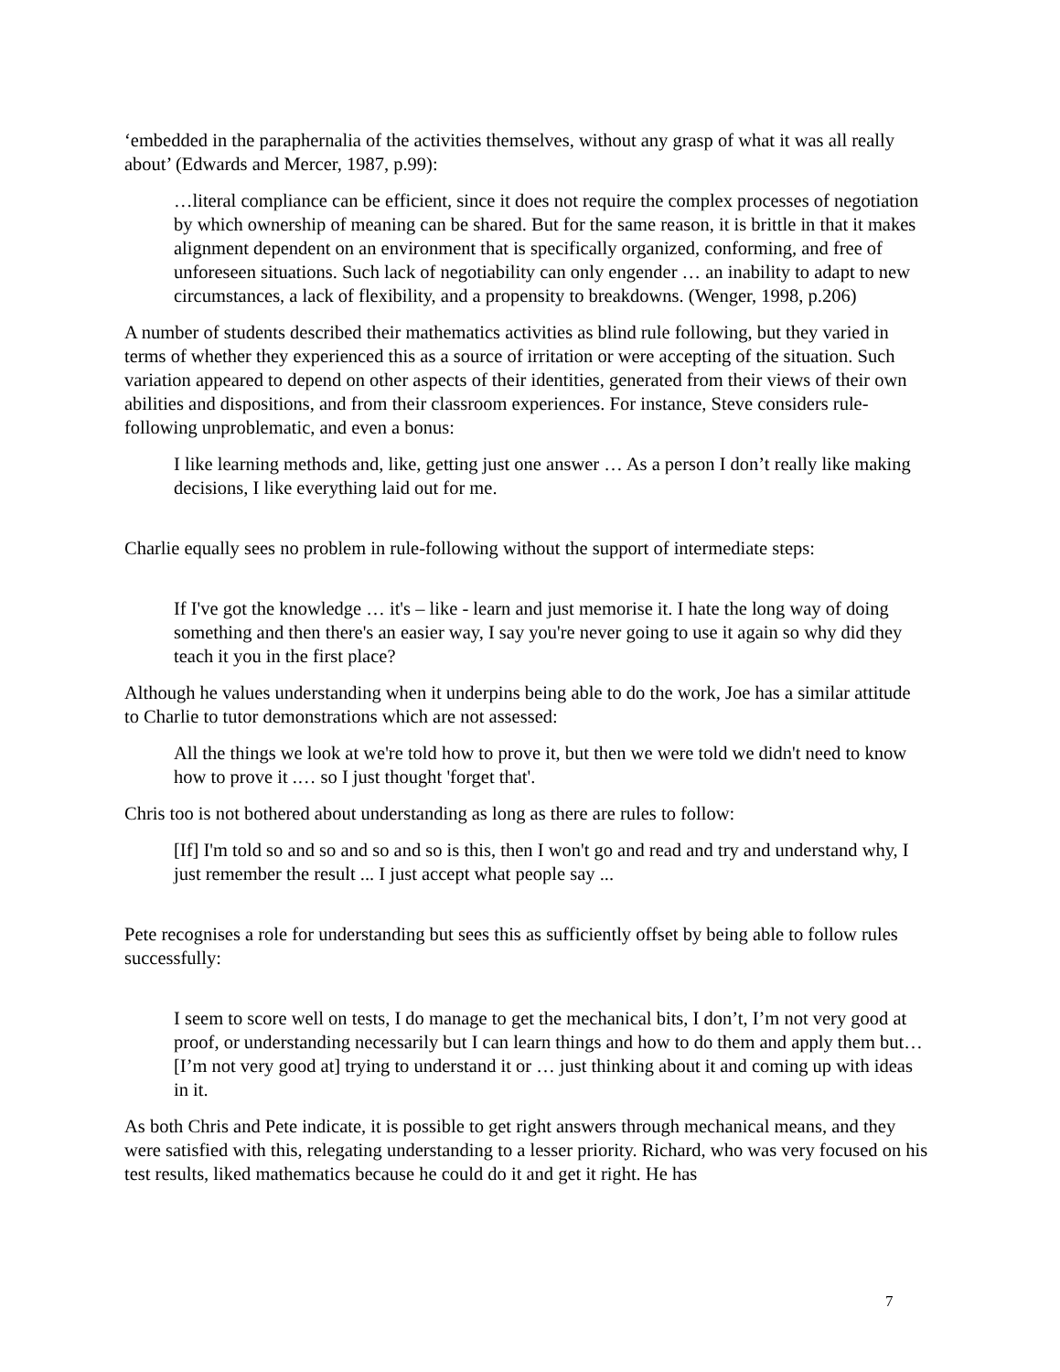‘embedded in the paraphernalia of the activities themselves, without any grasp of what it was all really about’ (Edwards and Mercer, 1987, p.99):
…literal compliance can be efficient, since it does not require the complex processes of negotiation by which ownership of meaning can be shared. But for the same reason, it is brittle in that it makes alignment dependent on an environment that is specifically organized, conforming, and free of unforeseen situations. Such lack of negotiability can only engender … an inability to adapt to new circumstances, a lack of flexibility, and a propensity to breakdowns. (Wenger, 1998, p.206)
A number of students described their mathematics activities as blind rule following, but they varied in terms of whether they experienced this as a source of irritation or were accepting of the situation. Such variation appeared to depend on other aspects of their identities, generated from their views of their own abilities and dispositions, and from their classroom experiences. For instance, Steve considers rule-following unproblematic, and even a bonus:
I like learning methods and, like, getting just one answer … As a person I don’t really like making decisions, I like everything laid out for me.
Charlie equally sees no problem in rule-following without the support of intermediate steps:
If I've got the knowledge … it's – like - learn and just memorise it. I hate the long way of doing something and then there's an easier way, I say you're never going to use it again so why did they teach it you in the first place?
Although he values understanding when it underpins being able to do the work, Joe has a similar attitude to Charlie to tutor demonstrations which are not assessed:
All the things we look at we're told how to prove it, but then we were told we didn't need to know how to prove it .… so I just thought 'forget that'.
Chris too is not bothered about understanding as long as there are rules to follow:
[If] I'm told so and so and so and so is this, then I won't go and read and try and understand why, I just remember the result ... I just accept what people say ...
Pete recognises a role for understanding but sees this as sufficiently offset by being able to follow rules successfully:
I seem to score well on tests, I do manage to get the mechanical bits, I don’t, I’m not very good at proof, or understanding necessarily but I can learn things and how to do them and apply them but… [I’m not very good at] trying to understand it or … just thinking about it and coming up with ideas in it.
As both Chris and Pete indicate, it is possible to get right answers through mechanical means, and they were satisfied with this, relegating understanding to a lesser priority. Richard, who was very focused on his test results, liked mathematics because he could do it and get it right. He has
7